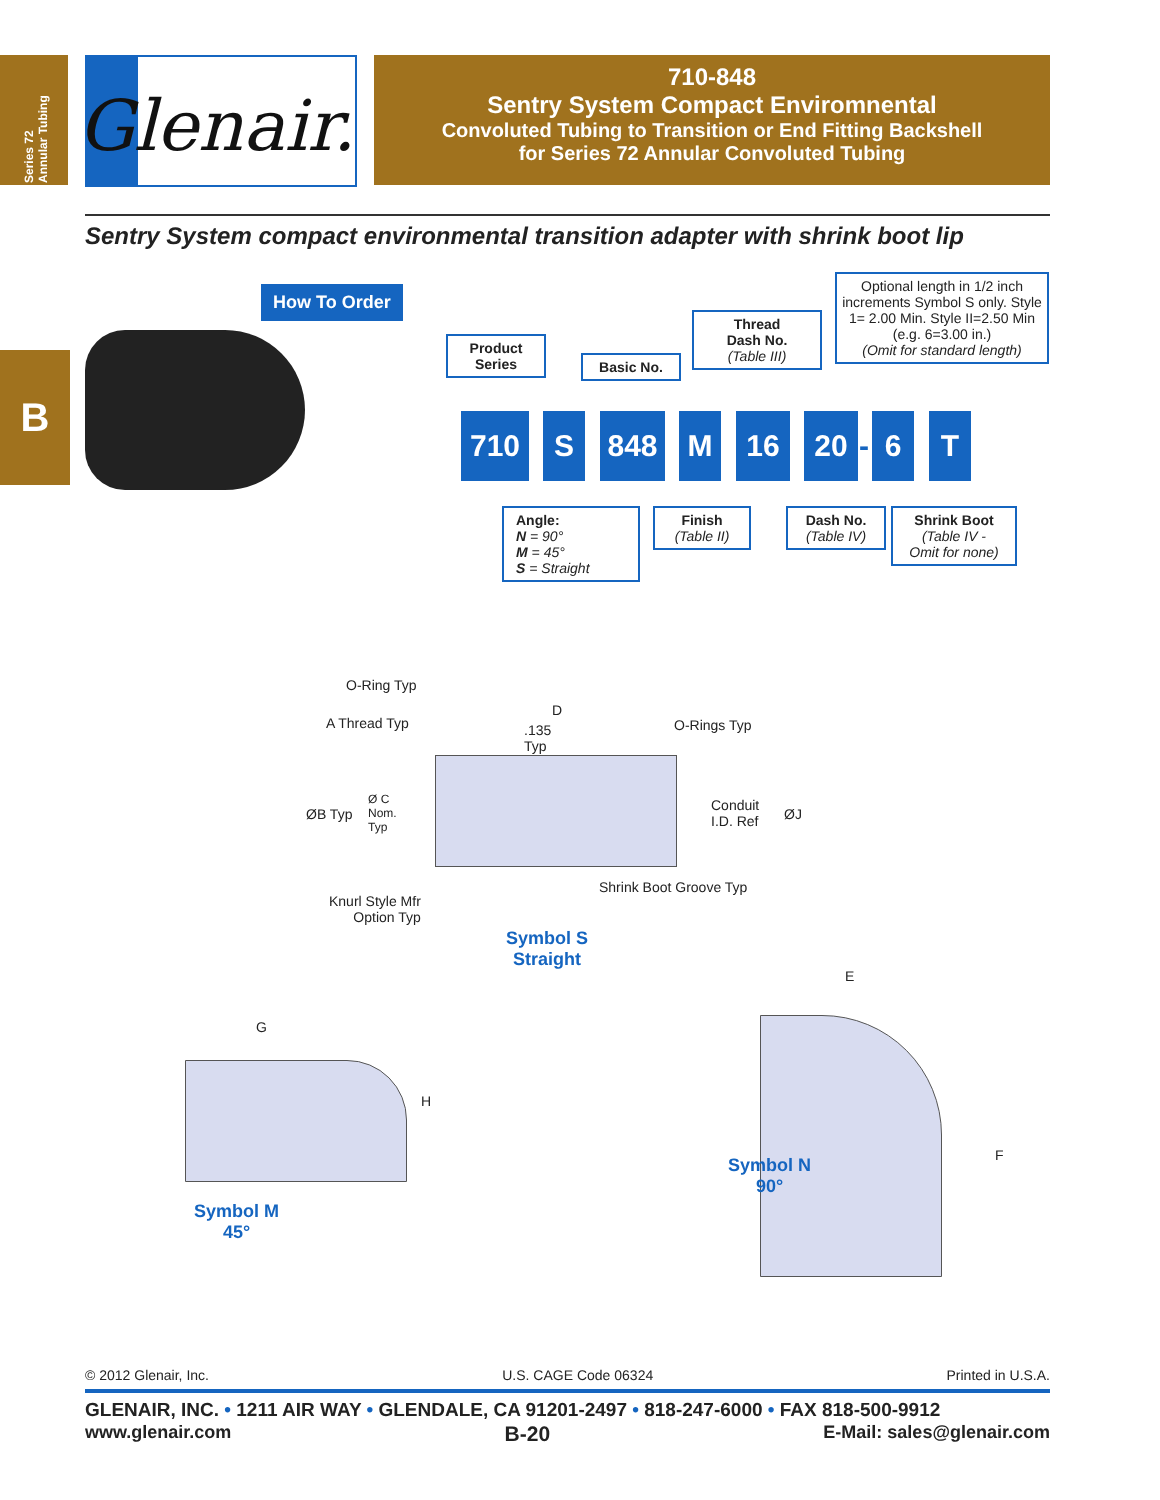Series 72
Annular Tubing
Glenair.
710-848
Sentry System Compact Enviromnental
Convoluted Tubing to Transition or End Fitting Backshell
for Series 72 Annular Convoluted Tubing
Sentry System compact environmental transition adapter with shrink boot lip
B
How To Order
Product
Series
Basic No.
Thread
Dash No.
(Table III)
Optional length in 1/2 inch increments Symbol S only. Style 1= 2.00 Min. Style II=2.50 Min (e.g. 6=3.00 in.)
(Omit for standard length)
710 S 848 M 16 20
-
6 T
Angle:
N = 90°
M = 45°
S = Straight
Finish
(Table II)
Dash No.
(Table IV)
Shrink Boot
(Table IV -
Omit for none)
O-Ring Typ
A Thread Typ
D
.135
Typ
O-Rings Typ
ØB Typ
Ø C
Nom.
Typ
Conduit
I.D. Ref
ØJ
Shrink Boot Groove Typ
Knurl Style Mfr
Option Typ
Symbol S
Straight
G
H
Symbol M
45°
E
F
Symbol N
90°
© 2012 Glenair, Inc. U.S. CAGE Code 06324 Printed in U.S.A.
GLENAIR, INC. • 1211 AIR WAY • GLENDALE, CA 91201-2497 • 818-247-6000 • FAX 818-500-9912
www.glenair.com B-20 E-Mail: sales@glenair.com